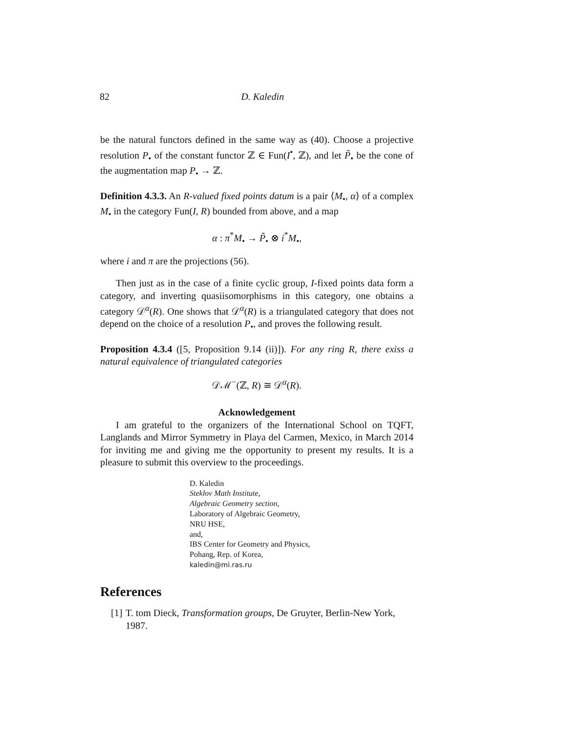82 D. Kaledin
be the natural functors defined in the same way as (40). Choose a projective resolution P<sub>•</sub> of the constant functor ℤ ∈ Fun(I<sup>•</sup>, ℤ), and let P̃<sub>•</sub> be the cone of the augmentation map P<sub>•</sub> → ℤ.
Definition 4.3.3. An R-valued fixed points datum is a pair ⟨M<sub>•</sub>, α⟩ of a complex M<sub>•</sub> in the category Fun(I, R) bounded from above, and a map
α : π<sup>*</sup>M<sub>•</sub> → P̃<sub>•</sub> ⊗ i<sup>*</sup>M<sub>•</sub>,
where i and π are the projections (56).
Then just as in the case of a finite cyclic group, I-fixed points data form a category, and inverting quasiisomorphisms in this category, one obtains a category 𝒟<sup>α</sup>(R). One shows that 𝒟<sup>α</sup>(R) is a triangulated category that does not depend on the choice of a resolution P<sub>•</sub>, and proves the following result.
Proposition 4.3.4 ([5, Proposition 9.14 (ii)]). For any ring R, there exiss a natural equivalence of triangulated categories
𝒟ℳ<sup>−</sup>(ℤ, R) ≅ 𝒟<sup>α</sup>(R).
Acknowledgement
I am grateful to the organizers of the International School on TQFT, Langlands and Mirror Symmetry in Playa del Carmen, Mexico, in March 2014 for inviting me and giving me the opportunity to present my results. It is a pleasure to submit this overview to the proceedings.
D. Kaledin
Steklov Math Institute,
Algebraic Geometry section,
Laboratory of Algebraic Geometry,
NRU HSE,
and,
IBS Center for Geometry and Physics,
Pohang, Rep. of Korea,
kaledin@mi.ras.ru
References
[1] T. tom Dieck, Transformation groups, De Gruyter, Berlin-New York, 1987.